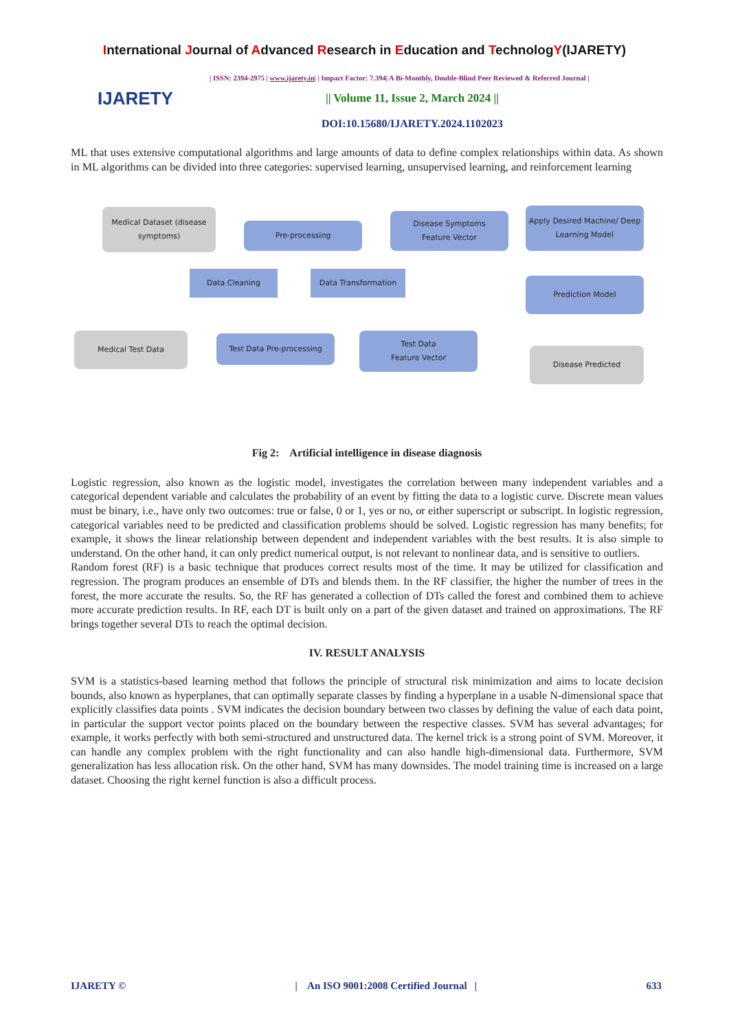International Journal of Advanced Research in Education and TechnologY(IJARETY)
IJARETY
| ISSN: 2394-2975 | www.ijarety.in| | Impact Factor: 7.394| A Bi-Monthly, Double-Blind Peer Reviewed & Referred Journal |
|| Volume 11, Issue 2, March 2024 ||
DOI:10.15680/IJARETY.2024.1102023
ML that uses extensive computational algorithms and large amounts of data to define complex relationships within data. As shown in ML algorithms can be divided into three categories: supervised learning, unsupervised learning, and reinforcement learning
Medical Dataset (disease symptoms)
Pre-processing
Disease Symptoms
Feature Vector
Apply Desired Machine/ Deep Learning Model
Data Cleaning Data Transformation
Prediction Model
Medical Test Data Test Data Pre-processing
Test Data
Feature Vector
Disease Predicted
Fig 2: Artificial intelligence in disease diagnosis
Logistic regression, also known as the logistic model, investigates the correlation between many independent variables and a categorical dependent variable and calculates the probability of an event by fitting the data to a logistic curve. Discrete mean values must be binary, i.e., have only two outcomes: true or false, 0 or 1, yes or no, or either superscript or subscript. In logistic regression, categorical variables need to be predicted and classification problems should be solved. Logistic regression has many benefits; for example, it shows the linear relationship between dependent and independent variables with the best results. It is also simple to understand. On the other hand, it can only predict numerical output, is not relevant to nonlinear data, and is sensitive to outliers.
Random forest (RF) is a basic technique that produces correct results most of the time. It may be utilized for classification and regression. The program produces an ensemble of DTs and blends them. In the RF classifier, the higher the number of trees in the forest, the more accurate the results. So, the RF has generated a collection of DTs called the forest and combined them to achieve more accurate prediction results. In RF, each DT is built only on a part of the given dataset and trained on approximations. The RF brings together several DTs to reach the optimal decision.
IV. RESULT ANALYSIS
SVM is a statistics-based learning method that follows the principle of structural risk minimization and aims to locate decision bounds, also known as hyperplanes, that can optimally separate classes by finding a hyperplane in a usable N-dimensional space that explicitly classifies data points . SVM indicates the decision boundary between two classes by defining the value of each data point, in particular the support vector points placed on the boundary between the respective classes. SVM has several advantages; for example, it works perfectly with both semi-structured and unstructured data. The kernel trick is a strong point of SVM. Moreover, it can handle any complex problem with the right functionality and can also handle high-dimensional data. Furthermore, SVM generalization has less allocation risk. On the other hand, SVM has many downsides. The model training time is increased on a large dataset. Choosing the right kernel function is also a difficult process.
IJARETY © | An ISO 9001:2008 Certified Journal | 633